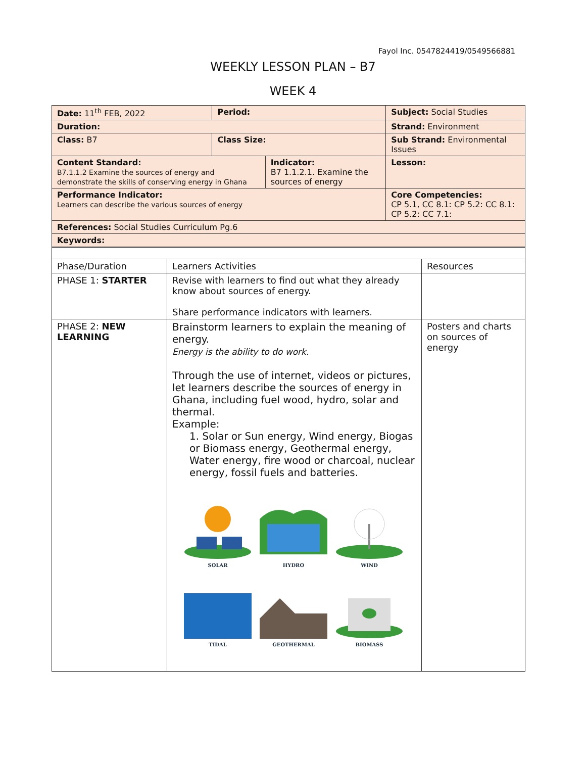Fayol Inc. 0547824419/0549566881
WEEKLY LESSON PLAN – B7
WEEK 4
| Date: 11<sup>th</sup> FEB, 2022 | Period: | | Subject: Social Studies | |
| Duration: | | | Strand: Environment | |
| Class: B7 | Class Size: | | Sub Strand: Environmental Issues | |
| Content Standard: B7.1.1.2 Examine the sources of energy and demonstrate the skills of conserving energy in Ghana | | Indicator: B7 1.1.2.1. Examine the sources of energy | | Lesson: |
| Performance Indicator: Learners can describe the various sources of energy | | | Core Competencies: CP 5.1, CC 8.1: CP 5.2: CC 8.1: CP 5.2: CC 7.1: | |
| References: Social Studies Curriculum Pg.6 | | | | |
| Keywords: | | | | |
| Phase/Duration | Learners Activities | Resources |
| PHASE 1: STARTER | Revise with learners to find out what they already know about sources of energy. Share performance indicators with learners. | |
| PHASE 2: NEW LEARNING | Brainstorm learners to explain the meaning of energy. Energy is the ability to do work. Through the use of internet, videos or pictures, let learners describe the sources of energy in Ghana, including fuel wood, hydro, solar and thermal. Example: 1. Solar or Sun energy, Wind energy, Biogas or Biomass energy, Geothermal energy, Water energy, fire wood or charcoal, nuclear energy, fossil fuels and batteries. SOLAR HYDRO WIND TIDAL GEOTHERMAL BIOMASS | Posters and charts on sources of energy |